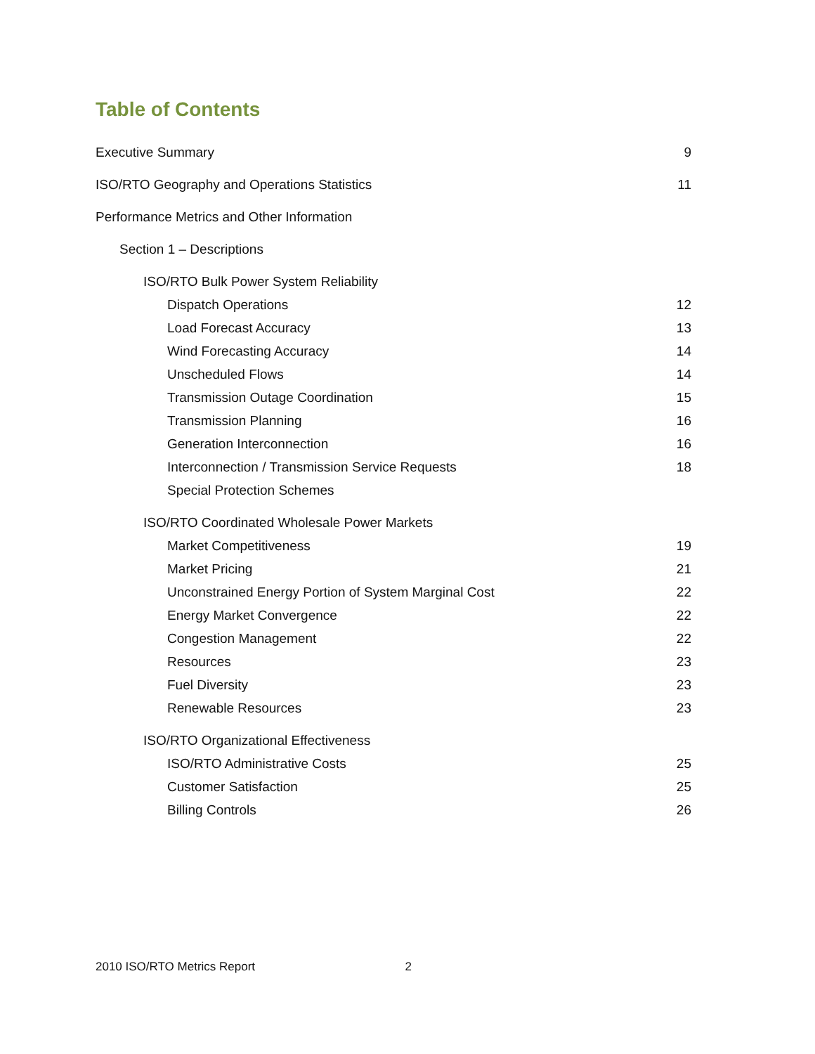Table of Contents
Executive Summary 9
ISO/RTO Geography and Operations Statistics 11
Performance Metrics and Other Information
Section 1 – Descriptions
ISO/RTO Bulk Power System Reliability
Dispatch Operations 12
Load Forecast Accuracy 13
Wind Forecasting Accuracy 14
Unscheduled Flows 14
Transmission Outage Coordination 15
Transmission Planning 16
Generation Interconnection 16
Interconnection / Transmission Service Requests 18
Special Protection Schemes
ISO/RTO Coordinated Wholesale Power Markets
Market Competitiveness 19
Market Pricing 21
Unconstrained Energy Portion of System Marginal Cost 22
Energy Market Convergence 22
Congestion Management 22
Resources 23
Fuel Diversity 23
Renewable Resources 23
ISO/RTO Organizational Effectiveness
ISO/RTO Administrative Costs 25
Customer Satisfaction 25
Billing Controls 26
2010 ISO/RTO Metrics Report 2